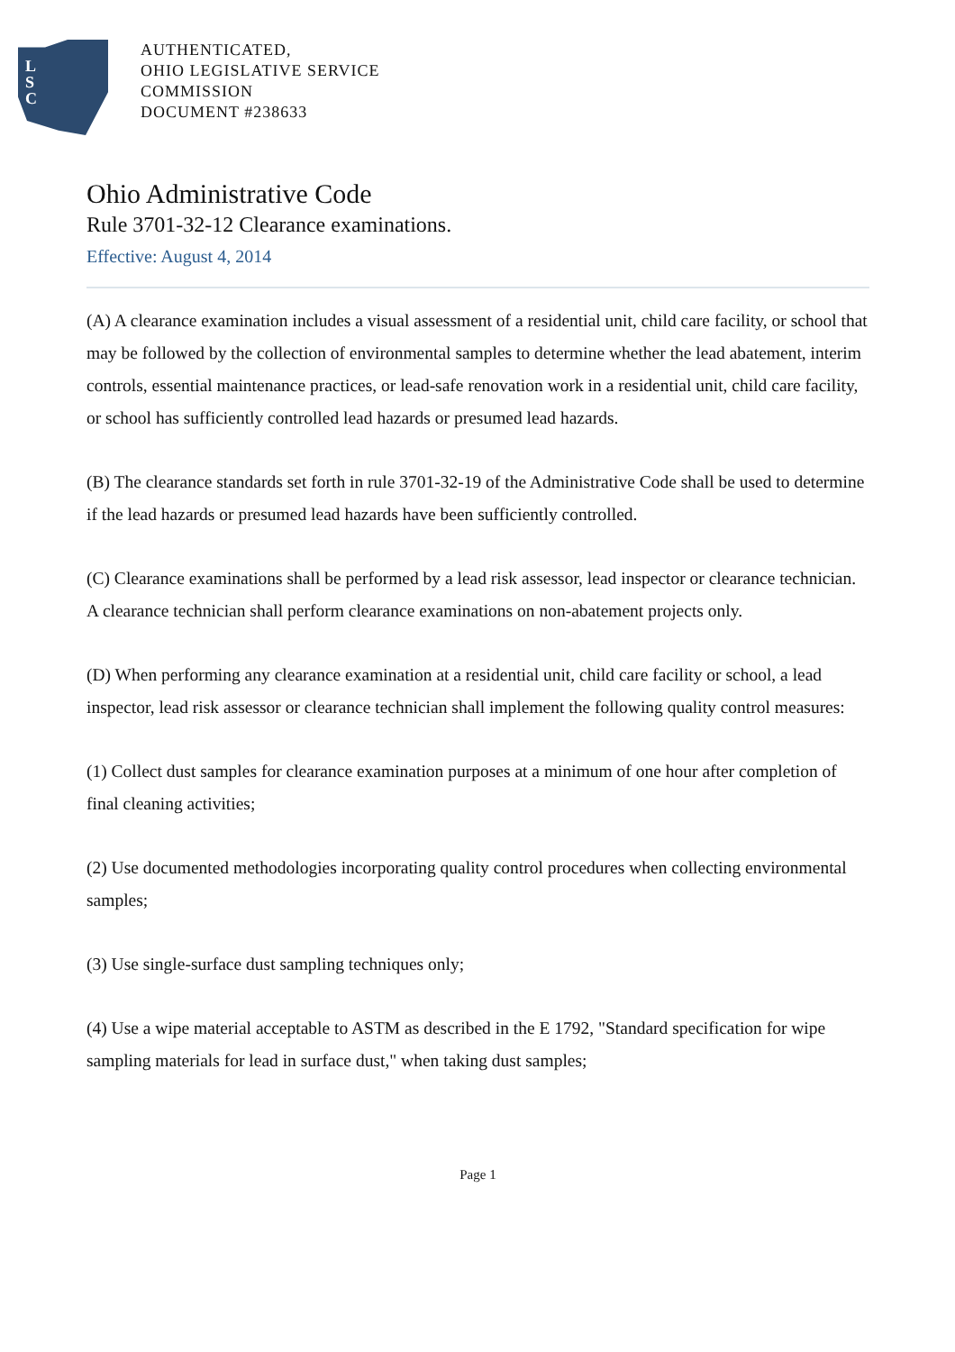L
S
C
AUTHENTICATED,
OHIO LEGISLATIVE SERVICE
COMMISSION
DOCUMENT #238633
Ohio Administrative Code
Rule 3701-32-12 Clearance examinations.
Effective: August 4, 2014
(A) A clearance examination includes a visual assessment of a residential unit, child care facility, or school that may be followed by the collection of environmental samples to determine whether the lead abatement, interim controls, essential maintenance practices, or lead-safe renovation work in a residential unit, child care facility, or school has sufficiently controlled lead hazards or presumed lead hazards.
(B) The clearance standards set forth in rule 3701-32-19 of the Administrative Code shall be used to determine if the lead hazards or presumed lead hazards have been sufficiently controlled.
(C) Clearance examinations shall be performed by a lead risk assessor, lead inspector or clearance technician. A clearance technician shall perform clearance examinations on non-abatement projects only.
(D) When performing any clearance examination at a residential unit, child care facility or school, a lead inspector, lead risk assessor or clearance technician shall implement the following quality control measures:
(1) Collect dust samples for clearance examination purposes at a minimum of one hour after completion of final cleaning activities;
(2) Use documented methodologies incorporating quality control procedures when collecting environmental samples;
(3) Use single-surface dust sampling techniques only;
(4) Use a wipe material acceptable to ASTM as described in the E 1792, "Standard specification for wipe sampling materials for lead in surface dust," when taking dust samples;
Page 1